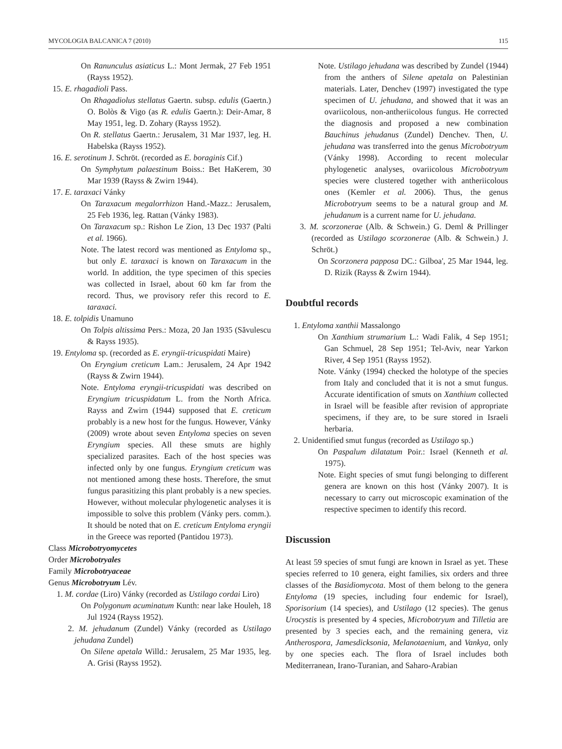MYCOLOGIA BALCANICA 7 (2010) 115
On Ranunculus asiaticus L.: Mont Jermak, 27 Feb 1951 (Rayss 1952).
15. E. rhagadioli Pass.
On Rhagadiolus stellatus Gaertn. subsp. edulis (Gaertn.) O. Bolòs & Vigo (as R. edulis Gaertn.): Deir-Amar, 8 May 1951, leg. D. Zohary (Rayss 1952).
On R. stellatus Gaertn.: Jerusalem, 31 Mar 1937, leg. H. Habelska (Rayss 1952).
16. E. serotinum J. Schröt. (recorded as E. boraginis Cif.)
On Symphytum palaestinum Boiss.: Bet HaKerem, 30 Mar 1939 (Rayss & Zwirn 1944).
17. E. taraxaci Vánky
On Taraxacum megalorrhizon Hand.-Mazz.: Jerusalem, 25 Feb 1936, leg. Rattan (Vánky 1983).
On Taraxacum sp.: Rishon Le Zion, 13 Dec 1937 (Palti et al. 1966).
Note. The latest record was mentioned as Entyloma sp., but only E. taraxaci is known on Taraxacum in the world. In addition, the type specimen of this species was collected in Israel, about 60 km far from the record. Thus, we provisory refer this record to E. taraxaci.
18. E. tolpidis Unamuno
On Tolpis altissima Pers.: Moza, 20 Jan 1935 (Săvulescu & Rayss 1935).
19. Entyloma sp. (recorded as E. eryngii-tricuspidati Maire)
On Eryngium creticum Lam.: Jerusalem, 24 Apr 1942 (Rayss & Zwirn 1944).
Note. Entyloma eryngii-tricuspidati was described on Eryngium tricuspidatum L. from the North Africa. Rayss and Zwirn (1944) supposed that E. creticum probably is a new host for the fungus. However, Vánky (2009) wrote about seven Entyloma species on seven Eryngium species. All these smuts are highly specialized parasites. Each of the host species was infected only by one fungus. Eryngium creticum was not mentioned among these hosts. Therefore, the smut fungus parasitizing this plant probably is a new species. However, without molecular phylogenetic analyses it is impossible to solve this problem (Vánky pers. comm.). It should be noted that on E. creticum Entyloma eryngii in the Greece was reported (Pantidou 1973).
Class Microbotryomycetes
Order Microbotryales
Family Microbotryaceae
Genus Microbotryum Lév.
1. M. cordae (Liro) Vánky (recorded as Ustilago cordai Liro)
On Polygonum acuminatum Kunth: near lake Houleh, 18 Jul 1924 (Rayss 1952).
2. M. jehudanum (Zundel) Vánky (recorded as Ustilago jehudana Zundel)
On Silene apetala Willd.: Jerusalem, 25 Mar 1935, leg. A. Grisi (Rayss 1952).
Note. Ustilago jehudana was described by Zundel (1944) from the anthers of Silene apetala on Palestinian materials. Later, Denchev (1997) investigated the type specimen of U. jehudana, and showed that it was an ovariicolous, non-antheriicolous fungus. He corrected the diagnosis and proposed a new combination Bauchinus jehudanus (Zundel) Denchev. Then, U. jehudana was transferred into the genus Microbotryum (Vánky 1998). According to recent molecular phylogenetic analyses, ovariicolous Microbotryum species were clustered together with antheriicolous ones (Kemler et al. 2006). Thus, the genus Microbotryum seems to be a natural group and M. jehudanum is a current name for U. jehudana.
3. M. scorzonerae (Alb. & Schwein.) G. Deml & Prillinger (recorded as Ustilago scorzonerae (Alb. & Schwein.) J. Schröt.)
On Scorzonera papposa DC.: Gilboa', 25 Mar 1944, leg. D. Rizik (Rayss & Zwirn 1944).
Doubtful records
1. Entyloma xanthii Massalongo
On Xanthium strumarium L.: Wadi Falik, 4 Sep 1951; Gan Schmuel, 28 Sep 1951; Tel-Aviv, near Yarkon River, 4 Sep 1951 (Rayss 1952).
Note. Vánky (1994) checked the holotype of the species from Italy and concluded that it is not a smut fungus. Accurate identification of smuts on Xanthium collected in Israel will be feasible after revision of appropriate specimens, if they are, to be sure stored in Israeli herbaria.
2. Unidentified smut fungus (recorded as Ustilago sp.)
On Paspalum dilatatum Poir.: Israel (Kenneth et al. 1975).
Note. Eight species of smut fungi belonging to different genera are known on this host (Vánky 2007). It is necessary to carry out microscopic examination of the respective specimen to identify this record.
Discussion
At least 59 species of smut fungi are known in Israel as yet. These species referred to 10 genera, eight families, six orders and three classes of the Basidiomycota. Most of them belong to the genera Entyloma (19 species, including four endemic for Israel), Sporisorium (14 species), and Ustilago (12 species). The genus Urocystis is presented by 4 species, Microbotryum and Tilletia are presented by 3 species each, and the remaining genera, viz Antherospora, Jamesdicksonia, Melanotaenium, and Vankya, only by one species each. The flora of Israel includes both Mediterranean, Irano-Turanian, and Saharo-Arabian